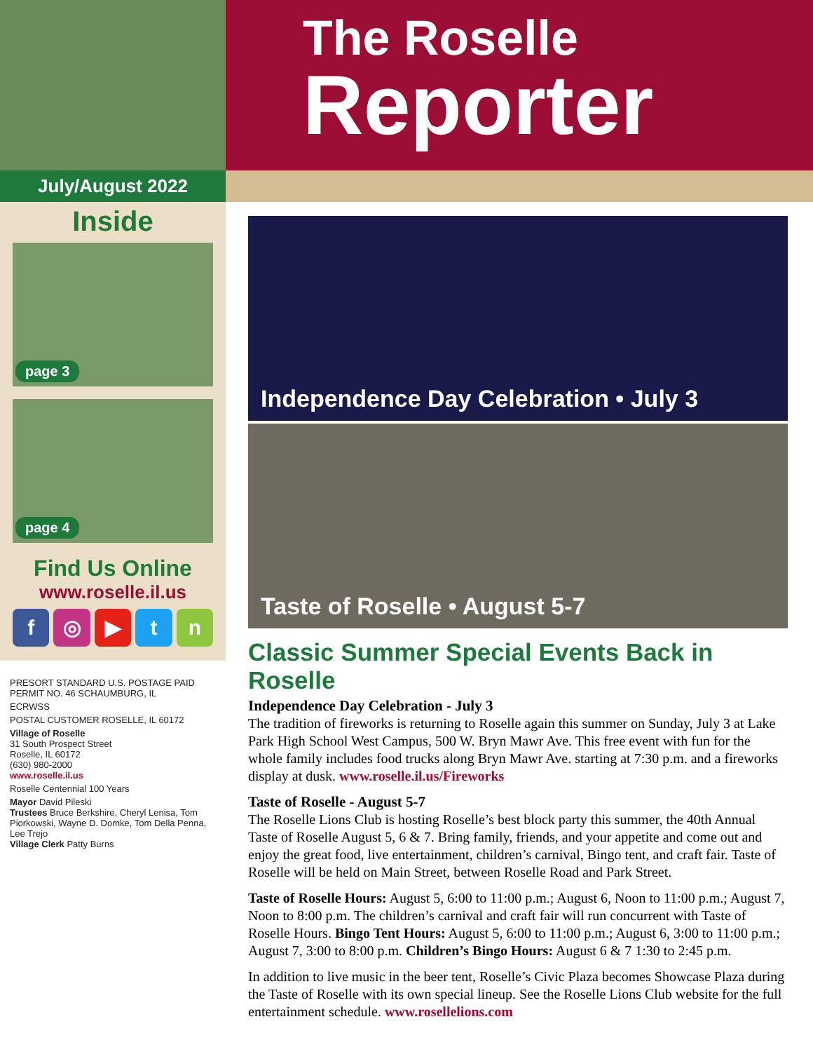July/August 2022
Inside
page 3
page 4
Find Us Online
www.roselle.il.us
f ◎ ▶ tn
PRESORT STANDARD U.S. POSTAGE PAID PERMIT NO. 46 SCHAUMBURG, IL
ECRWSS
POSTAL CUSTOMER ROSELLE, IL 60172
Village of Roselle
31 South Prospect Street
Roselle, IL 60172
(630) 980-2000
www.roselle.il.us
Roselle Centennial 100 Years
Mayor David Pileski
Trustees Bruce Berkshire, Cheryl Lenisa, Tom Piorkowski, Wayne D. Domke, Tom Della Penna, Lee Trejo
Village Clerk Patty Burns
The Roselle
Reporter
Independence Day Celebration • July 3
Taste of Roselle • August 5-7
Classic Summer Special Events Back in Roselle
Independence Day Celebration - July 3
The tradition of fireworks is returning to Roselle again this summer on Sunday, July 3 at Lake Park High School West Campus, 500 W. Bryn Mawr Ave. This free event with fun for the whole family includes food trucks along Bryn Mawr Ave. starting at 7:30 p.m. and a fireworks display at dusk. www.roselle.il.us/Fireworks
Taste of Roselle - August 5-7
The Roselle Lions Club is hosting Roselle’s best block party this summer, the 40th Annual Taste of Roselle August 5, 6 & 7. Bring family, friends, and your appetite and come out and enjoy the great food, live entertainment, children’s carnival, Bingo tent, and craft fair. Taste of Roselle will be held on Main Street, between Roselle Road and Park Street.
Taste of Roselle Hours: August 5, 6:00 to 11:00 p.m.; August 6, Noon to 11:00 p.m.; August 7, Noon to 8:00 p.m. The children’s carnival and craft fair will run concurrent with Taste of Roselle Hours. Bingo Tent Hours: August 5, 6:00 to 11:00 p.m.; August 6, 3:00 to 11:00 p.m.; August 7, 3:00 to 8:00 p.m. Children’s Bingo Hours: August 6 & 7 1:30 to 2:45 p.m.
In addition to live music in the beer tent, Roselle’s Civic Plaza becomes Showcase Plaza during the Taste of Roselle with its own special lineup. See the Roselle Lions Club website for the full entertainment schedule. www.rosellelions.com